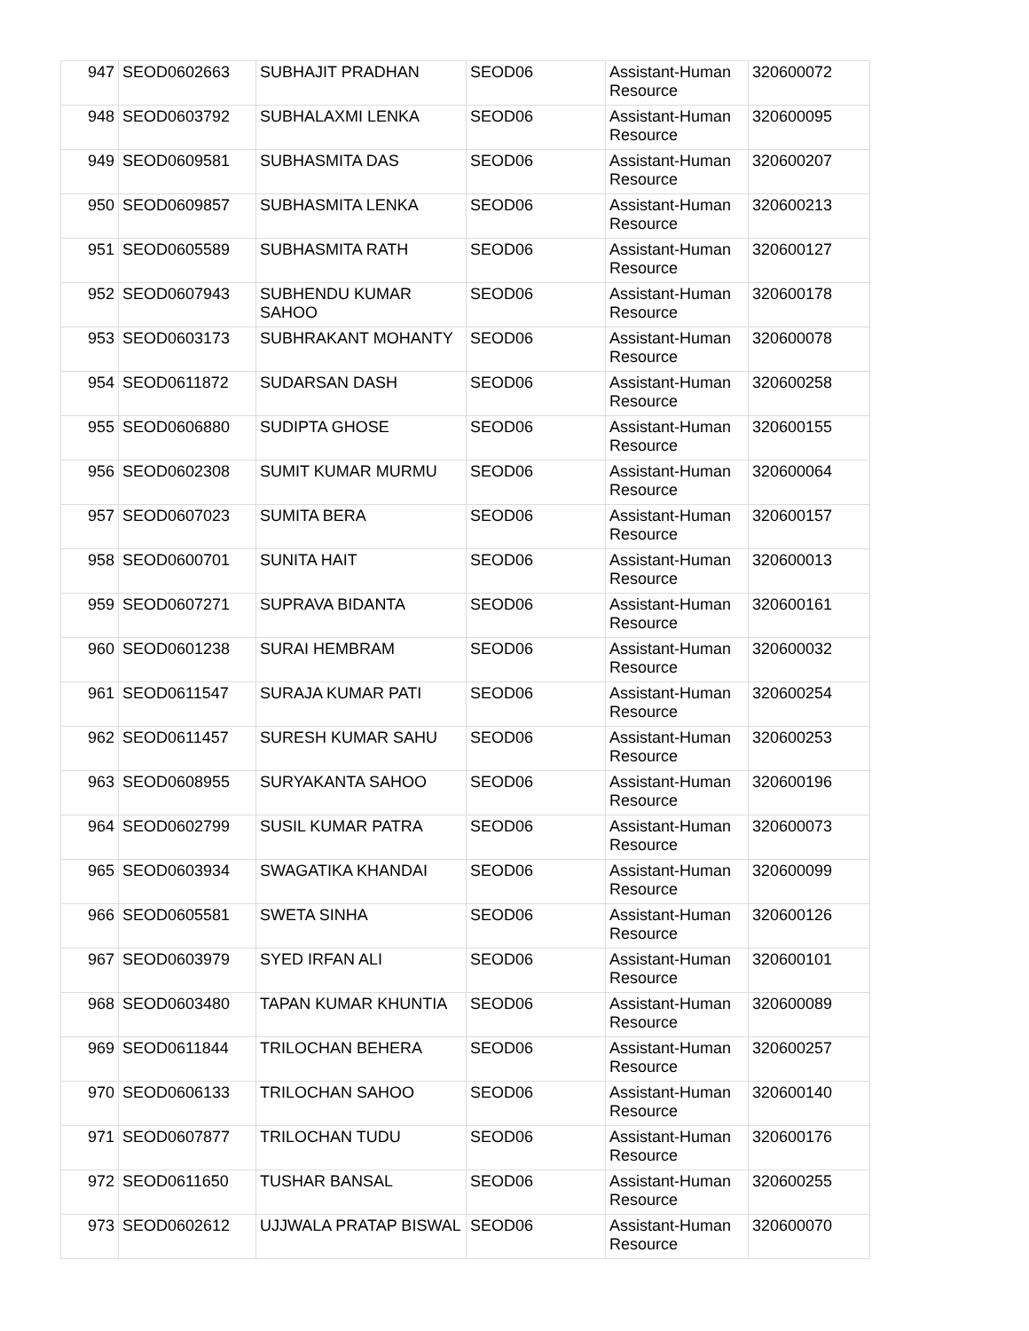| 947 | SEOD0602663 | SUBHAJIT PRADHAN | SEOD06 | Assistant-Human Resource | 320600072 |
| 948 | SEOD0603792 | SUBHALAXMI LENKA | SEOD06 | Assistant-Human Resource | 320600095 |
| 949 | SEOD0609581 | SUBHASMITA DAS | SEOD06 | Assistant-Human Resource | 320600207 |
| 950 | SEOD0609857 | SUBHASMITA LENKA | SEOD06 | Assistant-Human Resource | 320600213 |
| 951 | SEOD0605589 | SUBHASMITA RATH | SEOD06 | Assistant-Human Resource | 320600127 |
| 952 | SEOD0607943 | SUBHENDU KUMAR SAHOO | SEOD06 | Assistant-Human Resource | 320600178 |
| 953 | SEOD0603173 | SUBHRAKANT MOHANTY | SEOD06 | Assistant-Human Resource | 320600078 |
| 954 | SEOD0611872 | SUDARSAN DASH | SEOD06 | Assistant-Human Resource | 320600258 |
| 955 | SEOD0606880 | SUDIPTA GHOSE | SEOD06 | Assistant-Human Resource | 320600155 |
| 956 | SEOD0602308 | SUMIT KUMAR MURMU | SEOD06 | Assistant-Human Resource | 320600064 |
| 957 | SEOD0607023 | SUMITA BERA | SEOD06 | Assistant-Human Resource | 320600157 |
| 958 | SEOD0600701 | SUNITA HAIT | SEOD06 | Assistant-Human Resource | 320600013 |
| 959 | SEOD0607271 | SUPRAVA BIDANTA | SEOD06 | Assistant-Human Resource | 320600161 |
| 960 | SEOD0601238 | SURAI HEMBRAM | SEOD06 | Assistant-Human Resource | 320600032 |
| 961 | SEOD0611547 | SURAJA KUMAR PATI | SEOD06 | Assistant-Human Resource | 320600254 |
| 962 | SEOD0611457 | SURESH KUMAR SAHU | SEOD06 | Assistant-Human Resource | 320600253 |
| 963 | SEOD0608955 | SURYAKANTA SAHOO | SEOD06 | Assistant-Human Resource | 320600196 |
| 964 | SEOD0602799 | SUSIL KUMAR PATRA | SEOD06 | Assistant-Human Resource | 320600073 |
| 965 | SEOD0603934 | SWAGATIKA KHANDAI | SEOD06 | Assistant-Human Resource | 320600099 |
| 966 | SEOD0605581 | SWETA SINHA | SEOD06 | Assistant-Human Resource | 320600126 |
| 967 | SEOD0603979 | SYED IRFAN ALI | SEOD06 | Assistant-Human Resource | 320600101 |
| 968 | SEOD0603480 | TAPAN KUMAR KHUNTIA | SEOD06 | Assistant-Human Resource | 320600089 |
| 969 | SEOD0611844 | TRILOCHAN BEHERA | SEOD06 | Assistant-Human Resource | 320600257 |
| 970 | SEOD0606133 | TRILOCHAN SAHOO | SEOD06 | Assistant-Human Resource | 320600140 |
| 971 | SEOD0607877 | TRILOCHAN TUDU | SEOD06 | Assistant-Human Resource | 320600176 |
| 972 | SEOD0611650 | TUSHAR BANSAL | SEOD06 | Assistant-Human Resource | 320600255 |
| 973 | SEOD0602612 | UJJWALA PRATAP BISWAL | SEOD06 | Assistant-Human Resource | 320600070 |